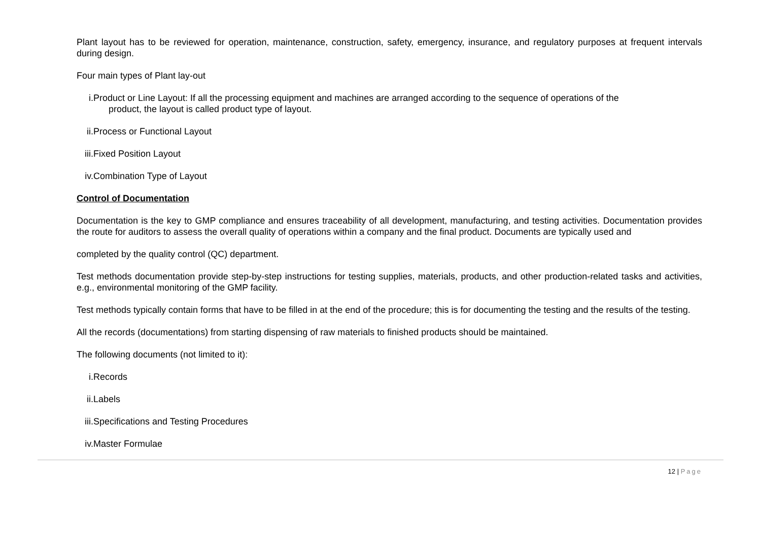Plant layout has to be reviewed for operation, maintenance, construction, safety, emergency, insurance, and regulatory purposes at frequent intervals during design.
Four main types of Plant lay-out
i. Product or Line Layout: If all the processing equipment and machines are arranged according to the sequence of operations of the
product, the layout is called product type of layout.
ii. Process or Functional Layout
iii. Fixed Position Layout
iv. Combination Type of Layout
Control of Documentation
Documentation is the key to GMP compliance and ensures traceability of all development, manufacturing, and testing activities. Documentation provides the route for auditors to assess the overall quality of operations within a company and the final product. Documents are typically used and
completed by the quality control (QC) department.
Test methods documentation provide step-by-step instructions for testing supplies, materials, products, and other production-related tasks and activities, e.g., environmental monitoring of the GMP facility.
Test methods typically contain forms that have to be filled in at the end of the procedure; this is for documenting the testing and the results of the testing.
All the records (documentations) from starting dispensing of raw materials to finished products should be maintained.
The following documents (not limited to it):
i. Records
ii. Labels
iii. Specifications and Testing Procedures
iv. Master Formulae
12 | Page